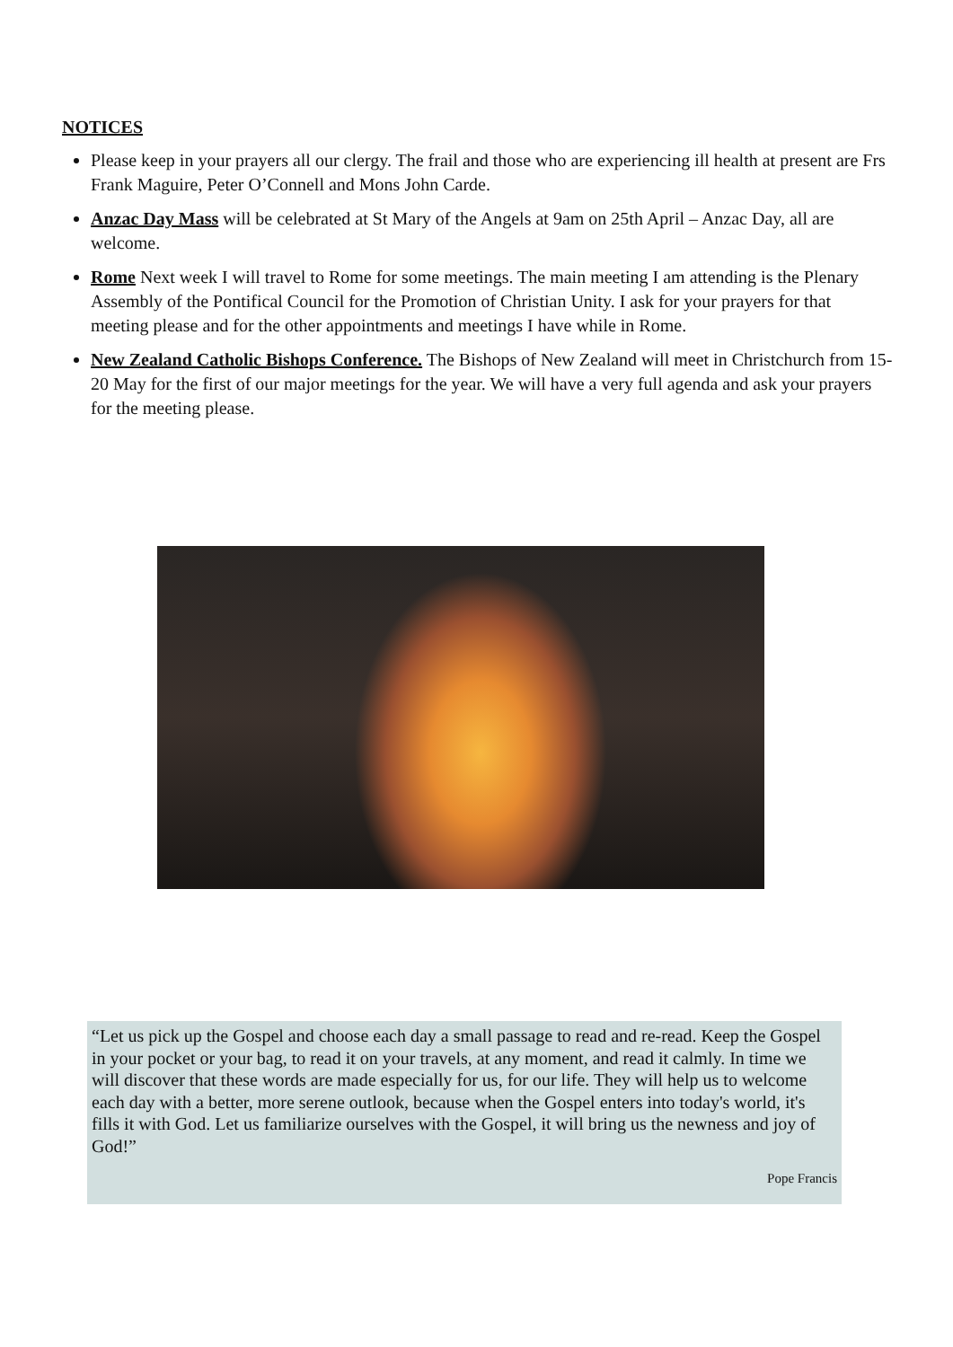NOTICES
Please keep in your prayers all our clergy. The frail and those who are experiencing ill health at present are Frs Frank Maguire, Peter O’Connell and Mons John Carde.
Anzac Day Mass will be celebrated at St Mary of the Angels at 9am on 25th April – Anzac Day, all are welcome.
Rome Next week I will travel to Rome for some meetings. The main meeting I am attending is the Plenary Assembly of the Pontifical Council for the Promotion of Christian Unity. I ask for your prayers for that meeting please and for the other appointments and meetings I have while in Rome.
New Zealand Catholic Bishops Conference. The Bishops of New Zealand will meet in Christchurch from 15-20 May for the first of our major meetings for the year. We will have a very full agenda and ask your prayers for the meeting please.
“Let us pick up the Gospel and choose each day a small passage to read and re-read. Keep the Gospel in your pocket or your bag, to read it on your travels, at any moment, and read it calmly. In time we will discover that these words are made especially for us, for our life. They will help us to welcome each day with a better, more serene outlook, because when the Gospel enters into today's world, it's fills it with God. Let us familiarize ourselves with the Gospel, it will bring us the newness and joy of God!”
Pope Francis